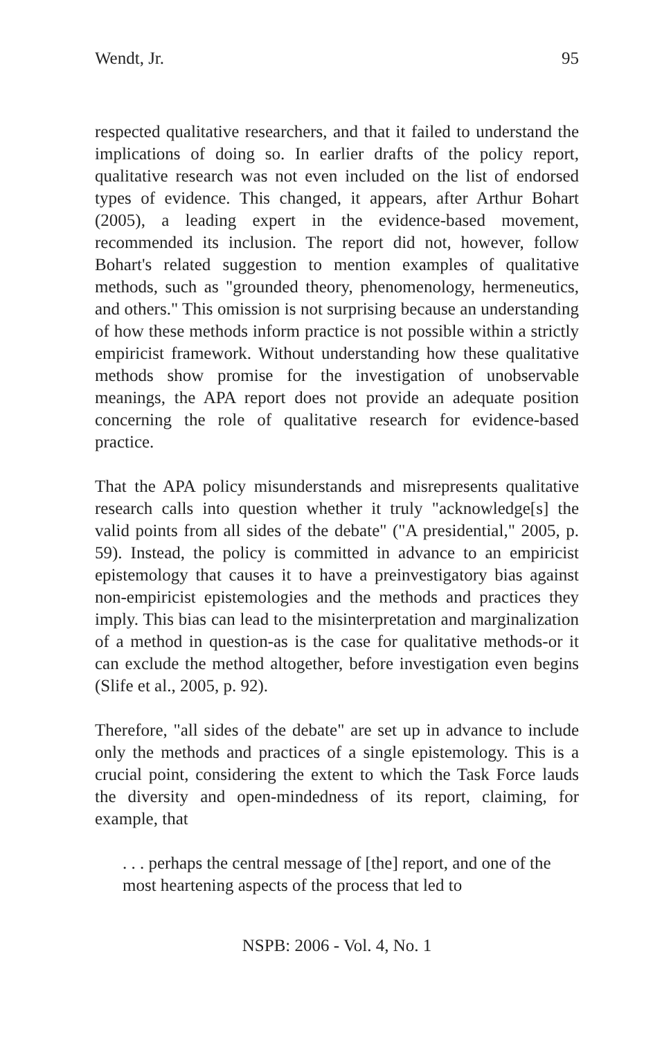Wendt, Jr. 95
respected qualitative researchers, and that it failed to understand the implications of doing so. In earlier drafts of the policy report, qualitative research was not even included on the list of endorsed types of evidence. This changed, it appears, after Arthur Bohart (2005), a leading expert in the evidence-based movement, recommended its inclusion. The report did not, however, follow Bohart's related suggestion to mention examples of qualitative methods, such as "grounded theory, phenomenology, hermeneutics, and others." This omission is not surprising because an understanding of how these methods inform practice is not possible within a strictly empiricist framework. Without understanding how these qualitative methods show promise for the investigation of unobservable meanings, the APA report does not provide an adequate position concerning the role of qualitative research for evidence-based practice.
That the APA policy misunderstands and misrepresents qualitative research calls into question whether it truly "acknowledge[s] the valid points from all sides of the debate" ("A presidential," 2005, p. 59). Instead, the policy is committed in advance to an empiricist epistemology that causes it to have a preinvestigatory bias against non-empiricist epistemologies and the methods and practices they imply. This bias can lead to the misinterpretation and marginalization of a method in question-as is the case for qualitative methods-or it can exclude the method altogether, before investigation even begins (Slife et al., 2005, p. 92).
Therefore, "all sides of the debate" are set up in advance to include only the methods and practices of a single epistemology. This is a crucial point, considering the extent to which the Task Force lauds the diversity and open-mindedness of its report, claiming, for example, that
. . . perhaps the central message of [the] report, and one of the most heartening aspects of the process that led to
NSPB: 2006 - Vol. 4, No. 1